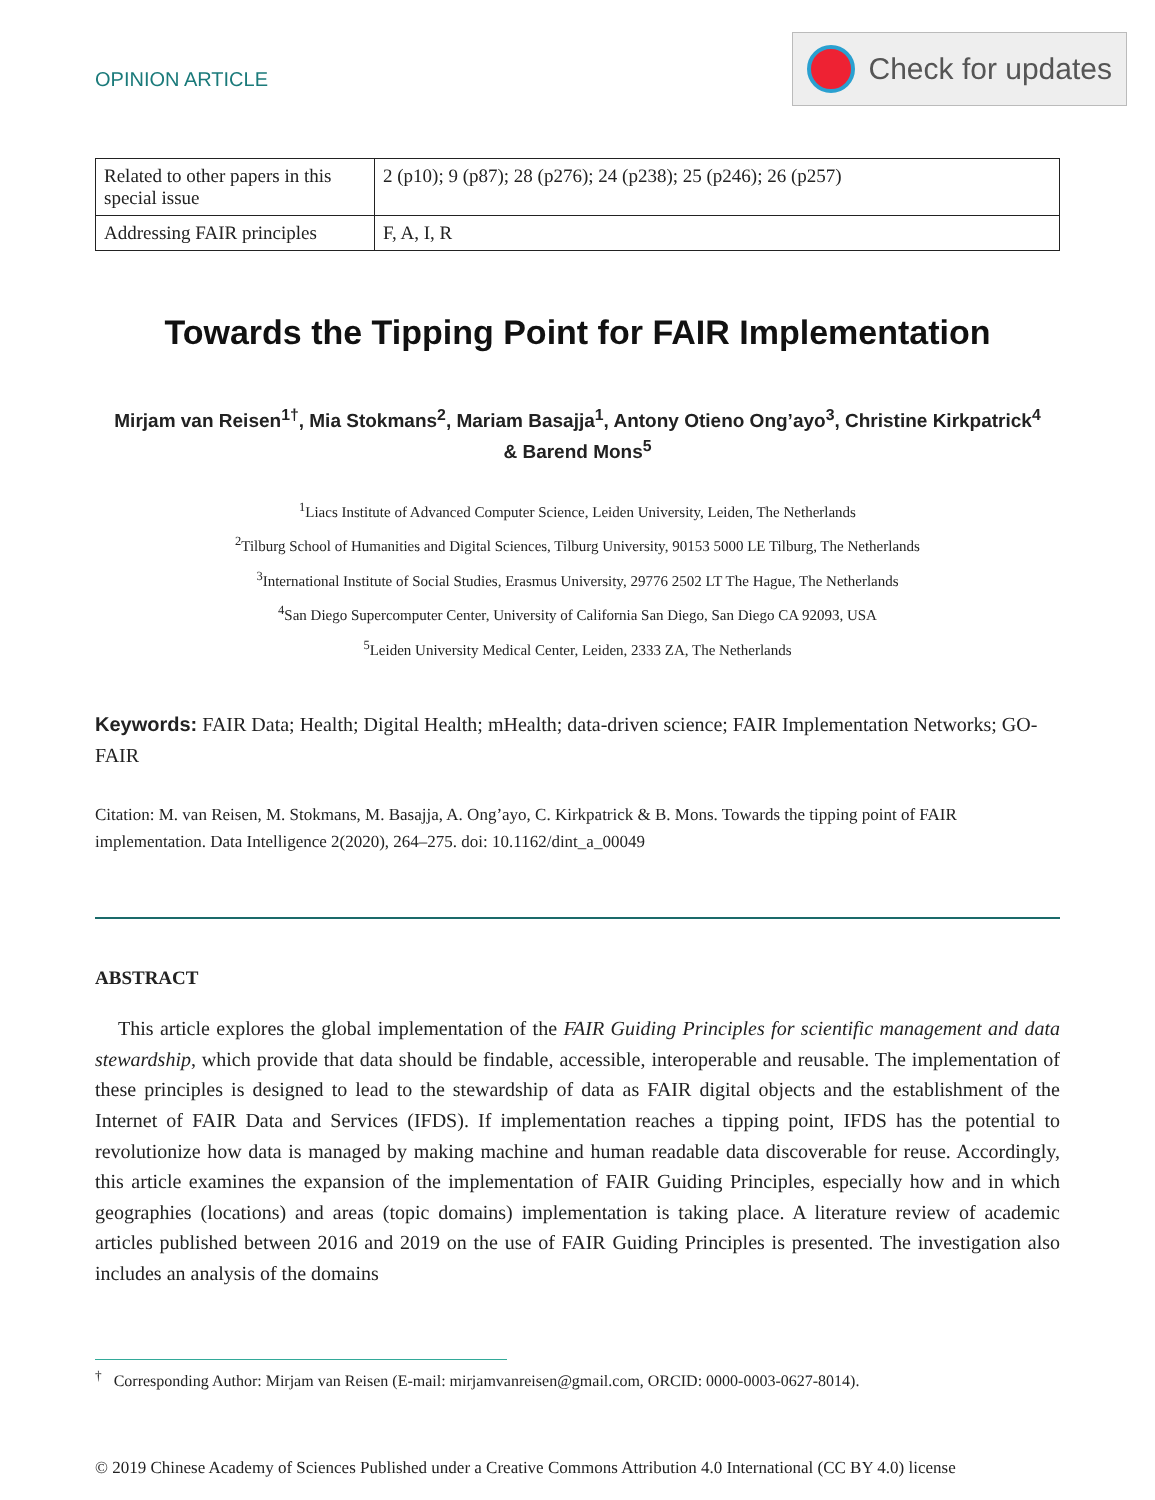OPINION ARTICLE
Check for updates
| Related to other papers in this special issue | 2 (p10); 9 (p87); 28 (p276); 24 (p238); 25 (p246); 26 (p257) |
| Addressing FAIR principles | F, A, I, R |
Towards the Tipping Point for FAIR Implementation
Mirjam van Reisen<sup>1†</sup>, Mia Stokmans<sup>2</sup>, Mariam Basajja<sup>1</sup>, Antony Otieno Ong’ayo<sup>3</sup>, Christine Kirkpatrick<sup>4</sup>
& Barend Mons<sup>5</sup>
<sup>1</sup> Liacs Institute of Advanced Computer Science, Leiden University, Leiden, The Netherlands
<sup>2</sup> Tilburg School of Humanities and Digital Sciences, Tilburg University, 90153 5000 LE Tilburg, The Netherlands
<sup>3</sup> International Institute of Social Studies, Erasmus University, 29776 2502 LT The Hague, The Netherlands
<sup>4</sup> San Diego Supercomputer Center, University of California San Diego, San Diego CA 92093, USA
<sup>5</sup> Leiden University Medical Center, Leiden, 2333 ZA, The Netherlands
Keywords: FAIR Data; Health; Digital Health; mHealth; data-driven science; FAIR Implementation Networks; GO-FAIR
Citation: M. van Reisen, M. Stokmans, M. Basajja, A. Ong’ayo, C. Kirkpatrick & B. Mons. Towards the tipping point of FAIR implementation. Data Intelligence 2(2020), 264–275. doi: 10.1162/dint_a_00049
ABSTRACT
This article explores the global implementation of the FAIR Guiding Principles for scientific management and data stewardship, which provide that data should be findable, accessible, interoperable and reusable. The implementation of these principles is designed to lead to the stewardship of data as FAIR digital objects and the establishment of the Internet of FAIR Data and Services (IFDS). If implementation reaches a tipping point, IFDS has the potential to revolutionize how data is managed by making machine and human readable data discoverable for reuse. Accordingly, this article examines the expansion of the implementation of FAIR Guiding Principles, especially how and in which geographies (locations) and areas (topic domains) implementation is taking place. A literature review of academic articles published between 2016 and 2019 on the use of FAIR Guiding Principles is presented. The investigation also includes an analysis of the domains
<sup>†</sup> Corresponding Author: Mirjam van Reisen (E-mail: mirjamvanreisen@gmail.com, ORCID: 0000-0003-0627-8014).
© 2019 Chinese Academy of Sciences Published under a Creative Commons Attribution 4.0 International (CC BY 4.0) license